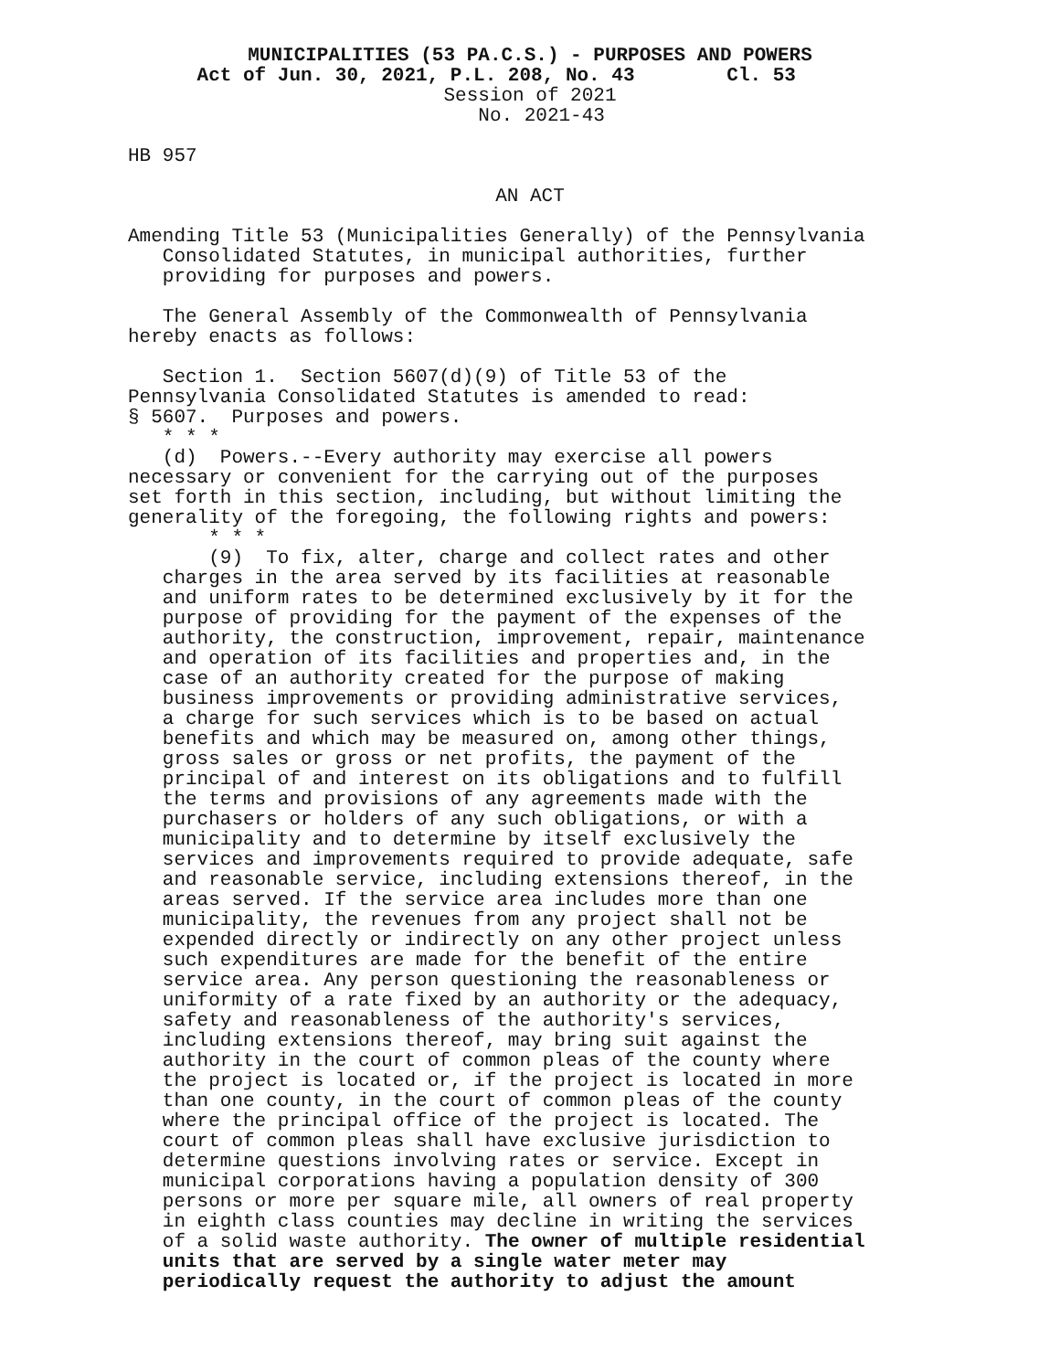MUNICIPALITIES (53 PA.C.S.) - PURPOSES AND POWERS
Act of Jun. 30, 2021, P.L. 208, No. 43 Cl. 53
Session of 2021
No. 2021-43
HB 957
AN ACT
Amending Title 53 (Municipalities Generally) of the Pennsylvania Consolidated Statutes, in municipal authorities, further providing for purposes and powers.
The General Assembly of the Commonwealth of Pennsylvania hereby enacts as follows:
Section 1. Section 5607(d)(9) of Title 53 of the Pennsylvania Consolidated Statutes is amended to read: § 5607. Purposes and powers. * * * (d) Powers.--Every authority may exercise all powers necessary or convenient for the carrying out of the purposes set forth in this section, including, but without limiting the generality of the foregoing, the following rights and powers: * * * (9) To fix, alter, charge and collect rates and other charges in the area served by its facilities at reasonable and uniform rates to be determined exclusively by it for the purpose of providing for the payment of the expenses of the authority, the construction, improvement, repair, maintenance and operation of its facilities and properties and, in the case of an authority created for the purpose of making business improvements or providing administrative services, a charge for such services which is to be based on actual benefits and which may be measured on, among other things, gross sales or gross or net profits, the payment of the principal of and interest on its obligations and to fulfill the terms and provisions of any agreements made with the purchasers or holders of any such obligations, or with a municipality and to determine by itself exclusively the services and improvements required to provide adequate, safe and reasonable service, including extensions thereof, in the areas served. If the service area includes more than one municipality, the revenues from any project shall not be expended directly or indirectly on any other project unless such expenditures are made for the benefit of the entire service area. Any person questioning the reasonableness or uniformity of a rate fixed by an authority or the adequacy, safety and reasonableness of the authority's services, including extensions thereof, may bring suit against the authority in the court of common pleas of the county where the project is located or, if the project is located in more than one county, in the court of common pleas of the county where the principal office of the project is located. The court of common pleas shall have exclusive jurisdiction to determine questions involving rates or service. Except in municipal corporations having a population density of 300 persons or more per square mile, all owners of real property in eighth class counties may decline in writing the services of a solid waste authority. The owner of multiple residential units that are served by a single water meter may periodically request the authority to adjust the amount